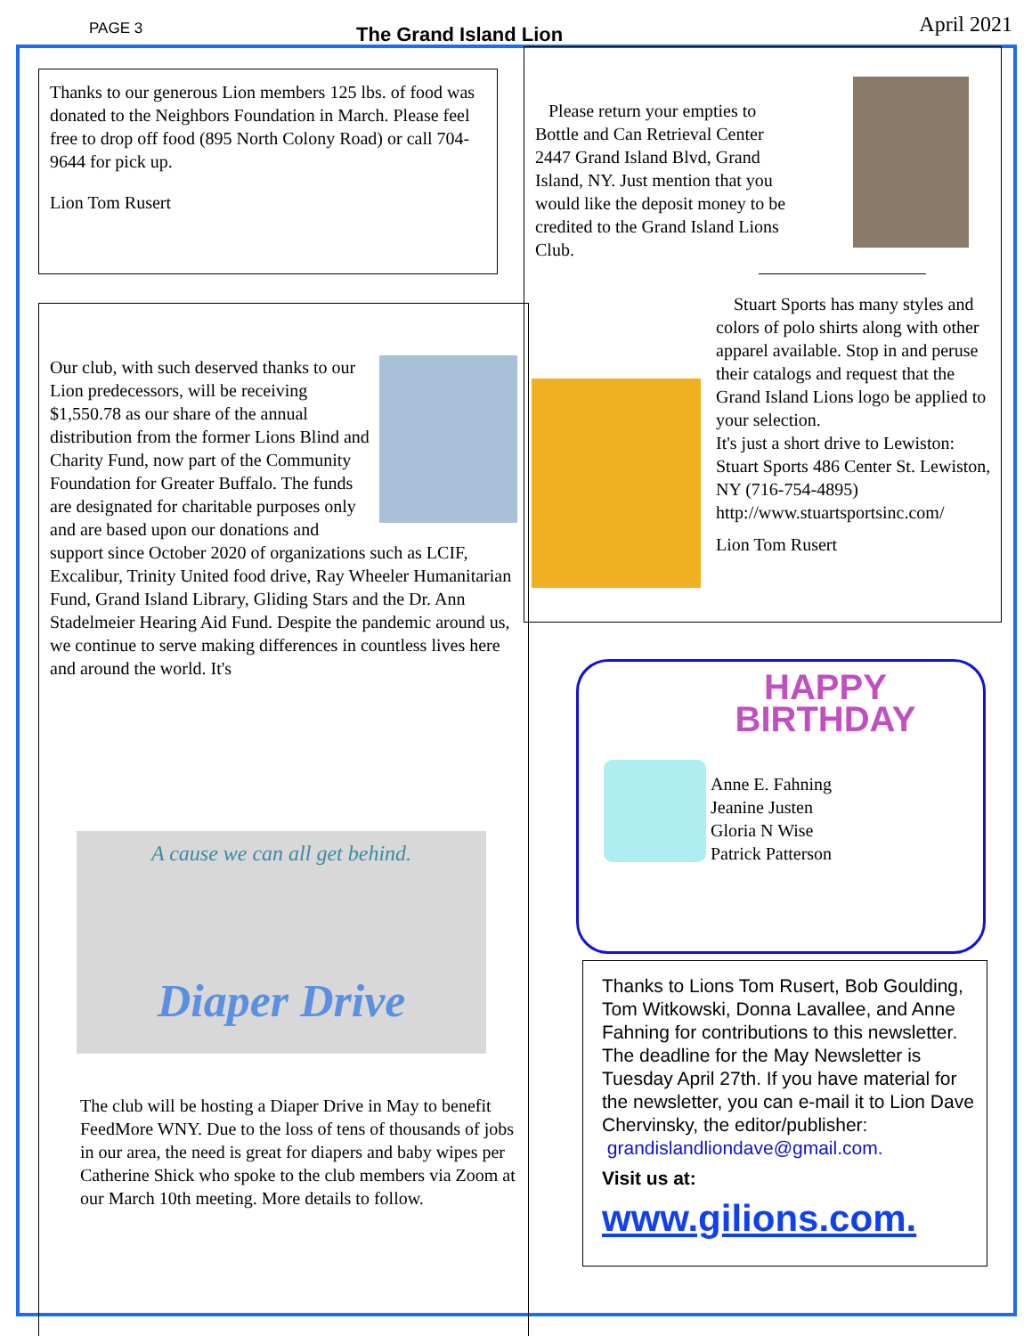PAGE 3 The Grand Island Lion April 2021
Thanks to our generous Lion members 125 lbs. of food was donated to the Neighbors Foundation in March. Please feel free to drop off food (895 North Colony Road) or call 704-9644 for pick up.
Lion Tom Rusert
Our club, with such deserved thanks to our Lion predecessors, will be receiving $1,550.78 as our share of the annual distribution from the former Lions Blind and Charity Fund, now part of the Community Foundation for Greater Buffalo. The funds are designated for charitable purposes only and are based upon our donations and support since October 2020 of organizations such as LCIF, Excalibur, Trinity United food drive, Ray Wheeler Humanitarian Fund, Grand Island Library, Gliding Stars and the Dr. Ann Stadelmeier Hearing Aid Fund. Despite the pandemic around us, we continue to serve making differences in countless lives here and around the world. It's
A cause we can all get behind.
Diaper Drive
The club will be hosting a Diaper Drive in May to benefit FeedMore WNY. Due to the loss of tens of thousands of jobs in our area, the need is great for diapers and baby wipes per Catherine Shick who spoke to the club members via Zoom at our March 10th meeting. More details to follow.
Please return your empties to Bottle and Can Retrieval Center 2447 Grand Island Blvd, Grand Island, NY. Just mention that you would like the deposit money to be credited to the Grand Island Lions Club.
Stuart Sports has many styles and colors of polo shirts along with other apparel available. Stop in and peruse their catalogs and request that the Grand Island Lions logo be applied to your selection.
It's just a short drive to Lewiston: Stuart Sports 486 Center St. Lewiston, NY (716-754-4895) http://www.stuartsportsinc.com/
Lion Tom Rusert
HAPPY
BIRTHDAY
Anne E. Fahning
Jeanine Justen
Gloria N Wise
Patrick Patterson
Thanks to Lions Tom Rusert, Bob Goulding, Tom Witkowski, Donna Lavallee, and Anne Fahning for contributions to this newsletter. The deadline for the May Newsletter is Tuesday April 27th. If you have material for the newsletter, you can e-mail it to Lion Dave Chervinsky, the editor/publisher:
grandislandliondave@gmail.com.
Visit us at:
www.gilions.com.